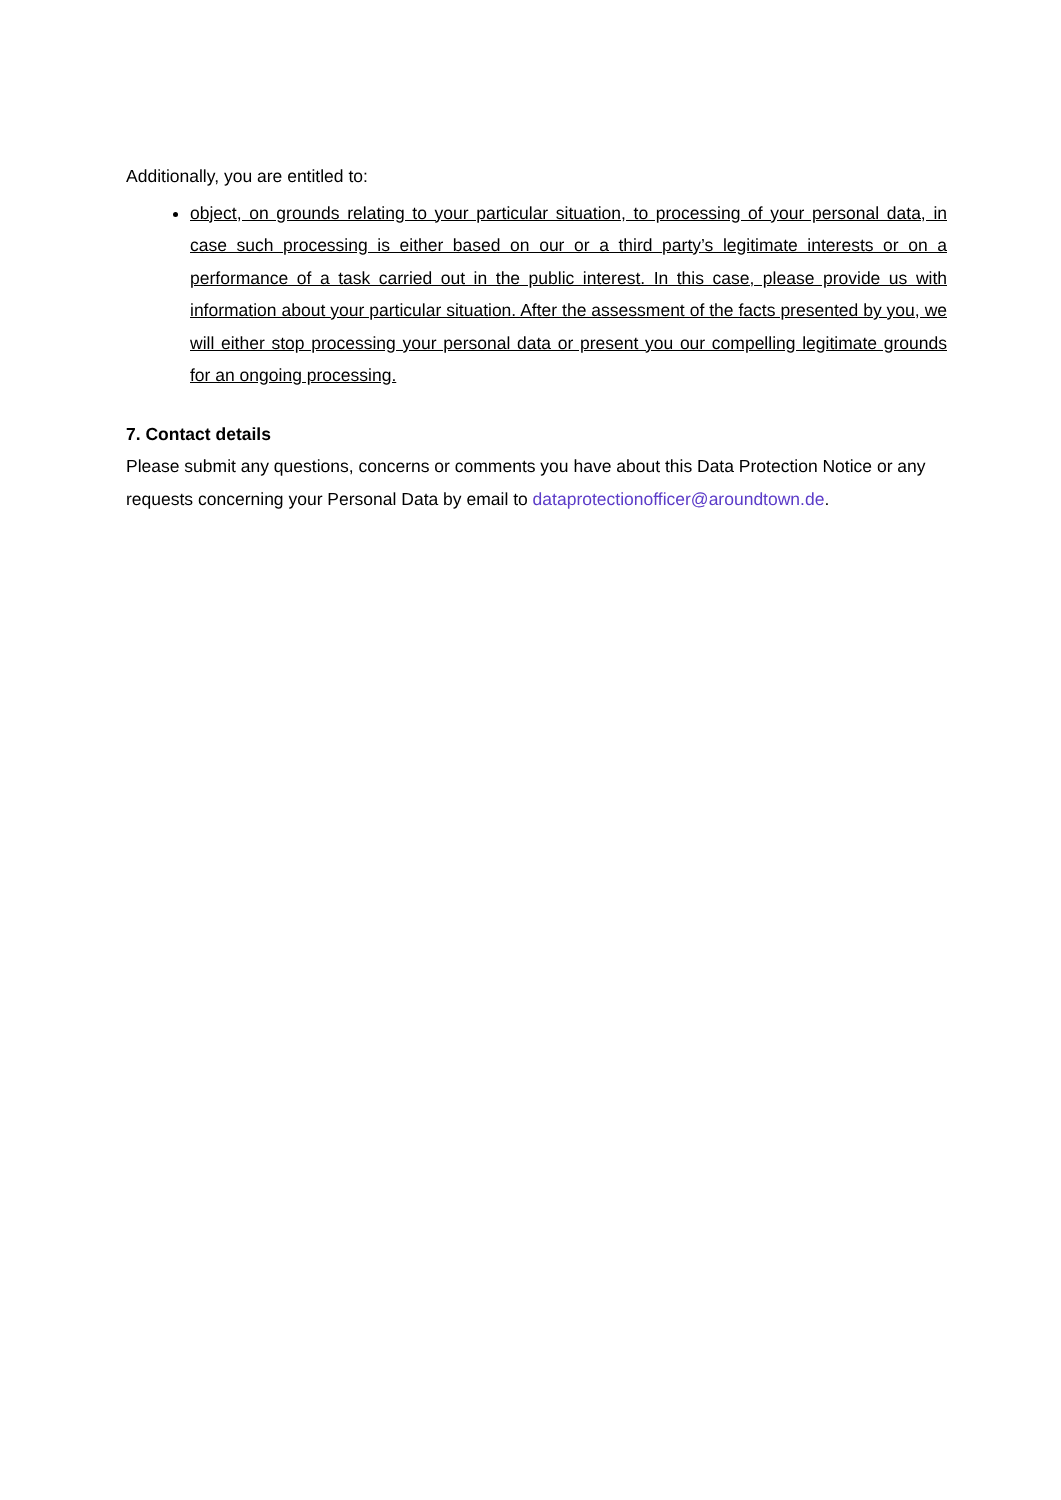Additionally, you are entitled to:
object, on grounds relating to your particular situation, to processing of your personal data, in case such processing is either based on our or a third party’s legitimate interests or on a performance of a task carried out in the public interest. In this case, please provide us with information about your particular situation. After the assessment of the facts presented by you, we will either stop processing your personal data or present you our compelling legitimate grounds for an ongoing processing.
7. Contact details
Please submit any questions, concerns or comments you have about this Data Protection Notice or any requests concerning your Personal Data by email to dataprotectionofficer@aroundtown.de.